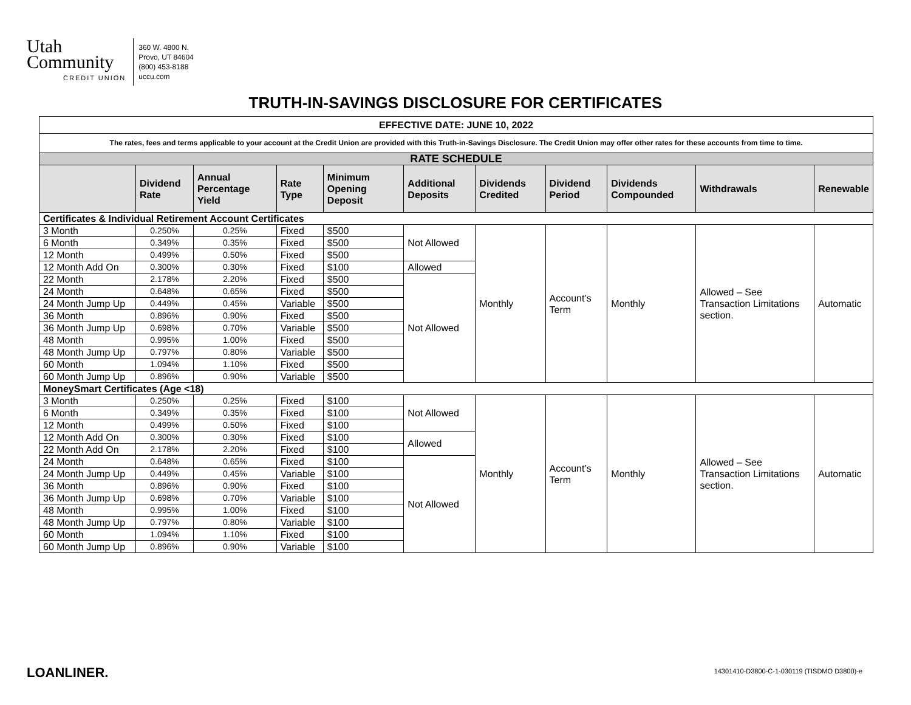Utah
Community
CREDIT UNION
360 W. 4800 N.
Provo, UT 84604
(800) 453-8188
uccu.com
TRUTH-IN-SAVINGS DISCLOSURE FOR CERTIFICATES
| EFFECTIVE DATE: JUNE 10, 2022 | | | | | | | | | | |
| The rates, fees and terms applicable to your account at the Credit Union are provided with this Truth-in-Savings Disclosure. The Credit Union may offer other rates for these accounts from time to time. | | | | | | | | | | |
| RATE SCHEDULE | | | | | | | | | | |
| | Dividend Rate | Annual Percentage Yield | Rate Type | Minimum Opening Deposit | Additional Deposits | Dividends Credited | Dividend Period | Dividends Compounded | Withdrawals | Renewable |
| Certificates & Individual Retirement Account Certificates | | | | | | | | | | |
| 3 Month | 0.250% | 0.25% | Fixed | $500 | Not Allowed | Monthly | Account’s Term | Monthly | Allowed – See Transaction Limitations section. | Automatic |
| 6 Month | 0.349% | 0.35% | Fixed | $500 | | | | | | |
| 12 Month | 0.499% | 0.50% | Fixed | $500 | | | | | | |
| 12 Month Add On | 0.300% | 0.30% | Fixed | $100 | Allowed | | | | | |
| 22 Month | 2.178% | 2.20% | Fixed | $500 | Not Allowed | | | | | |
| 24 Month | 0.648% | 0.65% | Fixed | $500 | | | | | | |
| 24 Month Jump Up | 0.449% | 0.45% | Variable | $500 | | | | | | |
| 36 Month | 0.896% | 0.90% | Fixed | $500 | | | | | | |
| 36 Month Jump Up | 0.698% | 0.70% | Variable | $500 | | | | | | |
| 48 Month | 0.995% | 1.00% | Fixed | $500 | | | | | | |
| 48 Month Jump Up | 0.797% | 0.80% | Variable | $500 | | | | | | |
| 60 Month | 1.094% | 1.10% | Fixed | $500 | | | | | | |
| 60 Month Jump Up | 0.896% | 0.90% | Variable | $500 | | | | | | |
| MoneySmart Certificates (Age <18) | | | | | | | | | | |
| 3 Month | 0.250% | 0.25% | Fixed | $100 | Not Allowed | Monthly | Account’s Term | Monthly | Allowed – See Transaction Limitations section. | Automatic |
| 6 Month | 0.349% | 0.35% | Fixed | $100 | | | | | | |
| 12 Month | 0.499% | 0.50% | Fixed | $100 | | | | | | |
| 12 Month Add On | 0.300% | 0.30% | Fixed | $100 | Allowed | | | | | |
| 22 Month Add On | 2.178% | 2.20% | Fixed | $100 | | | | | | |
| 24 Month | 0.648% | 0.65% | Fixed | $100 | Not Allowed | | | | | |
| 24 Month Jump Up | 0.449% | 0.45% | Variable | $100 | | | | | | |
| 36 Month | 0.896% | 0.90% | Fixed | $100 | | | | | | |
| 36 Month Jump Up | 0.698% | 0.70% | Variable | $100 | | | | | | |
| 48 Month | 0.995% | 1.00% | Fixed | $100 | | | | | | |
| 48 Month Jump Up | 0.797% | 0.80% | Variable | $100 | | | | | | |
| 60 Month | 1.094% | 1.10% | Fixed | $100 | | | | | | |
| 60 Month Jump Up | 0.896% | 0.90% | Variable | $100 | | | | | | |
LOANLINER.
14301410-D3800-C-1-030119 (TISDMO D3800)-e